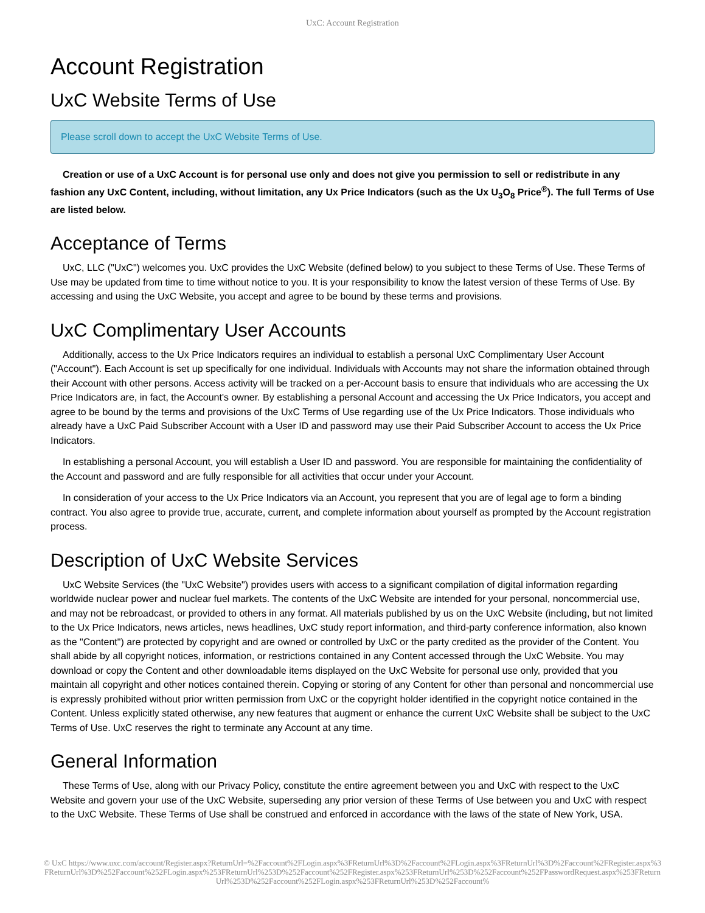UxC: Account Registration
Account Registration
UxC Website Terms of Use
Please scroll down to accept the UxC Website Terms of Use.
Creation or use of a UxC Account is for personal use only and does not give you permission to sell or redistribute in any fashion any UxC Content, including, without limitation, any Ux Price Indicators (such as the Ux U<sub>3</sub>O<sub>8</sub> Price<sup>®</sup>). The full Terms of Use are listed below.
Acceptance of Terms
UxC, LLC ("UxC") welcomes you. UxC provides the UxC Website (defined below) to you subject to these Terms of Use. These Terms of Use may be updated from time to time without notice to you. It is your responsibility to know the latest version of these Terms of Use. By accessing and using the UxC Website, you accept and agree to be bound by these terms and provisions.
UxC Complimentary User Accounts
Additionally, access to the Ux Price Indicators requires an individual to establish a personal UxC Complimentary User Account ("Account"). Each Account is set up specifically for one individual. Individuals with Accounts may not share the information obtained through their Account with other persons. Access activity will be tracked on a per-Account basis to ensure that individuals who are accessing the Ux Price Indicators are, in fact, the Account's owner. By establishing a personal Account and accessing the Ux Price Indicators, you accept and agree to be bound by the terms and provisions of the UxC Terms of Use regarding use of the Ux Price Indicators. Those individuals who already have a UxC Paid Subscriber Account with a User ID and password may use their Paid Subscriber Account to access the Ux Price Indicators.
In establishing a personal Account, you will establish a User ID and password. You are responsible for maintaining the confidentiality of the Account and password and are fully responsible for all activities that occur under your Account.
In consideration of your access to the Ux Price Indicators via an Account, you represent that you are of legal age to form a binding contract. You also agree to provide true, accurate, current, and complete information about yourself as prompted by the Account registration process.
Description of UxC Website Services
UxC Website Services (the "UxC Website") provides users with access to a significant compilation of digital information regarding worldwide nuclear power and nuclear fuel markets. The contents of the UxC Website are intended for your personal, noncommercial use, and may not be rebroadcast, or provided to others in any format. All materials published by us on the UxC Website (including, but not limited to the Ux Price Indicators, news articles, news headlines, UxC study report information, and third-party conference information, also known as the "Content") are protected by copyright and are owned or controlled by UxC or the party credited as the provider of the Content. You shall abide by all copyright notices, information, or restrictions contained in any Content accessed through the UxC Website. You may download or copy the Content and other downloadable items displayed on the UxC Website for personal use only, provided that you maintain all copyright and other notices contained therein. Copying or storing of any Content for other than personal and noncommercial use is expressly prohibited without prior written permission from UxC or the copyright holder identified in the copyright notice contained in the Content. Unless explicitly stated otherwise, any new features that augment or enhance the current UxC Website shall be subject to the UxC Terms of Use. UxC reserves the right to terminate any Account at any time.
General Information
These Terms of Use, along with our Privacy Policy, constitute the entire agreement between you and UxC with respect to the UxC Website and govern your use of the UxC Website, superseding any prior version of these Terms of Use between you and UxC with respect to the UxC Website. These Terms of Use shall be construed and enforced in accordance with the laws of the state of New York, USA.
© UxC https://www.uxc.com/account/Register.aspx?ReturnUrl=%2Faccount%2FLogin.aspx%3FReturnUrl%3D%2Faccount%2FLogin.aspx%3FReturnUrl%3D%2Faccount%2FRegister.aspx%3FReturnUrl%3D%252Faccount%252FLogin.aspx%253FReturnUrl%253D%252Faccount%252FRegister.aspx%253FReturnUrl%253D%252Faccount%252FPasswordRequest.aspx%253FReturnUrl%253D%252Faccount%252FLogin.aspx%253FReturnUrl%253D%252Faccount%